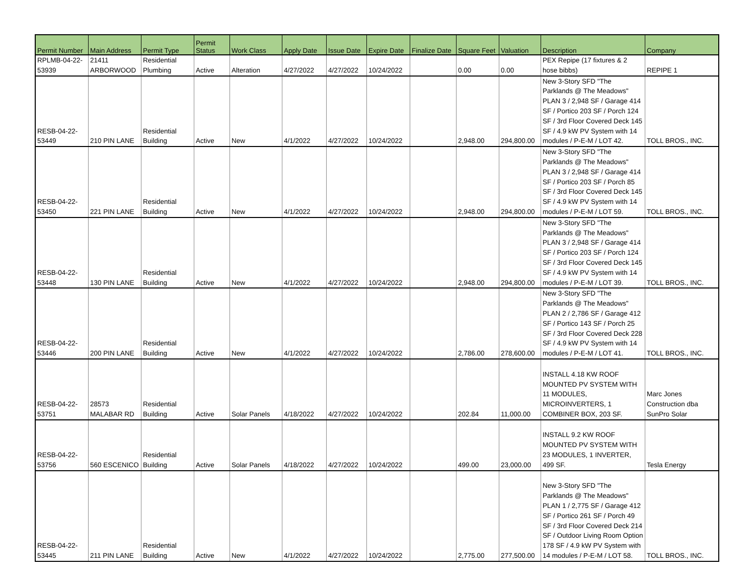| Permit Number | Main Address | Permit Type | Permit Status | Work Class | Apply Date | Issue Date | Expire Date | Finalize Date | Square Feet | Valuation | Description | Company |
| --- | --- | --- | --- | --- | --- | --- | --- | --- | --- | --- | --- | --- |
| RPLMB-04-22- 53939 | 21411 ARBORWOOD | Residential Plumbing | Active | Alteration | 4/27/2022 | 4/27/2022 | 10/24/2022 | | 0.00 | 0.00 | PEX Repipe (17 fixtures & 2 hose bibbs) | REPIPE 1 |
| RESB-04-22- 53449 | 210 PIN LANE | Residential Building | Active | New | 4/1/2022 | 4/27/2022 | 10/24/2022 | | 2,948.00 | 294,800.00 | New 3-Story SFD "The Parklands @ The Meadows" PLAN 3 / 2,948 SF / Garage 414 SF / Portico 203 SF / Porch 124 SF / 3rd Floor Covered Deck 145 SF / 4.9 kW PV System with 14 modules / P-E-M / LOT 42. | TOLL BROS., INC. |
| RESB-04-22- 53450 | 221 PIN LANE | Residential Building | Active | New | 4/1/2022 | 4/27/2022 | 10/24/2022 | | 2,948.00 | 294,800.00 | New 3-Story SFD "The Parklands @ The Meadows" PLAN 3 / 2,948 SF / Garage 414 SF / Portico 203 SF / Porch 85 SF / 3rd Floor Covered Deck 145 SF / 4.9 kW PV System with 14 modules / P-E-M / LOT 59. | TOLL BROS., INC. |
| RESB-04-22- 53448 | 130 PIN LANE | Residential Building | Active | New | 4/1/2022 | 4/27/2022 | 10/24/2022 | | 2,948.00 | 294,800.00 | New 3-Story SFD "The Parklands @ The Meadows" PLAN 3 / 2,948 SF / Garage 414 SF / Portico 203 SF / Porch 124 SF / 3rd Floor Covered Deck 145 SF / 4.9 kW PV System with 14 modules / P-E-M / LOT 39. | TOLL BROS., INC. |
| RESB-04-22- 53446 | 200 PIN LANE | Residential Building | Active | New | 4/1/2022 | 4/27/2022 | 10/24/2022 | | 2,786.00 | 278,600.00 | New 3-Story SFD "The Parklands @ The Meadows" PLAN 2 / 2,786 SF / Garage 412 SF / Portico 143 SF / Porch 25 SF / 3rd Floor Covered Deck 228 SF / 4.9 kW PV System with 14 modules / P-E-M / LOT 41. | TOLL BROS., INC. |
| RESB-04-22- 53751 | 28573 MALABAR RD | Residential Building | Active | Solar Panels | 4/18/2022 | 4/27/2022 | 10/24/2022 | | 202.84 | 11,000.00 | INSTALL 4.18 KW ROOF MOUNTED PV SYSTEM WITH 11 MODULES, MICROINVERTERS, 1 COMBINER BOX, 203 SF. | Marc Jones Construction dba SunPro Solar |
| RESB-04-22- 53756 | 560 ESCENICO | Residential Building | Active | Solar Panels | 4/18/2022 | 4/27/2022 | 10/24/2022 | | 499.00 | 23,000.00 | INSTALL 9.2 KW ROOF MOUNTED PV SYSTEM WITH 23 MODULES, 1 INVERTER, 499 SF. | Tesla Energy |
| RESB-04-22- 53445 | 211 PIN LANE | Residential Building | Active | New | 4/1/2022 | 4/27/2022 | 10/24/2022 | | 2,775.00 | 277,500.00 | New 3-Story SFD "The Parklands @ The Meadows" PLAN 1 / 2,775 SF / Garage 412 SF / Portico 261 SF / Porch 49 SF / 3rd Floor Covered Deck 214 SF / Outdoor Living Room Option 178 SF / 4.9 kW PV System with 14 modules / P-E-M / LOT 58. | TOLL BROS., INC. |